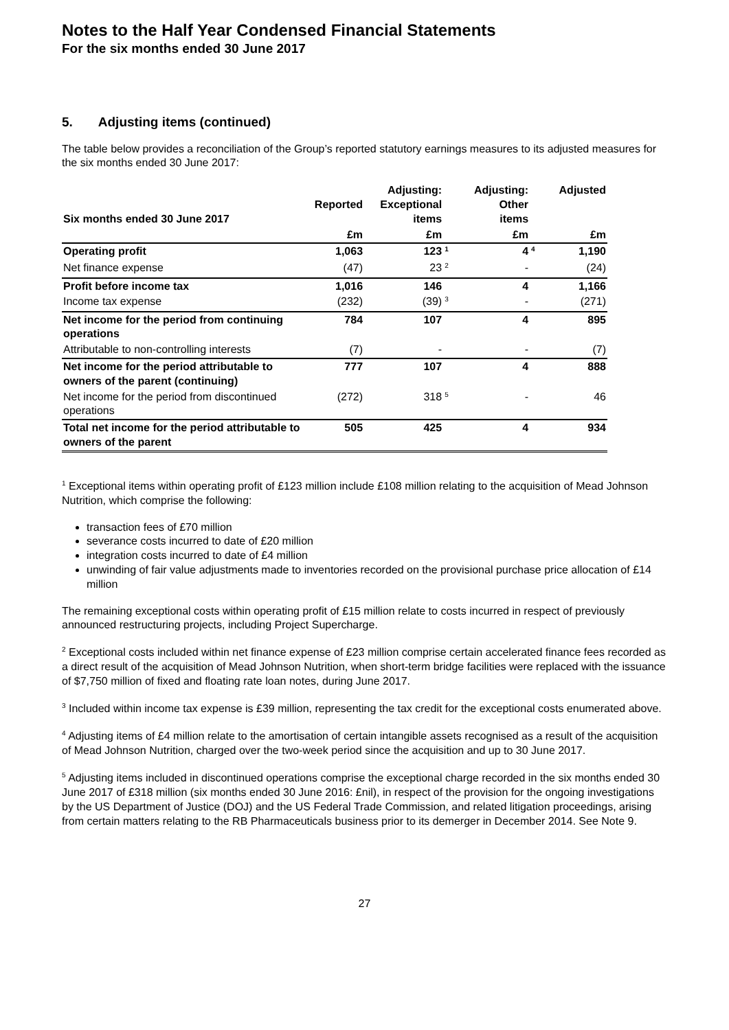Notes to the Half Year Condensed Financial Statements
For the six months ended 30 June 2017
5. Adjusting items (continued)
The table below provides a reconciliation of the Group’s reported statutory earnings measures to its adjusted measures for the six months ended 30 June 2017:
| Six months ended 30 June 2017 | Reported | Adjusting: Exceptional items | | Adjusting: Other items | | Adjusted |
| --- | --- | --- | --- | --- | --- | --- |
| | £m | £m | | £m | | £m |
| Operating profit | 1,063 | 123 | <sup>1</sup> | 4 | <sup>4</sup> | 1,190 |
| Net finance expense | (47) | 23 | <sup>2</sup> | - | | (24) |
| Profit before income tax | 1,016 | 146 | | 4 | | 1,166 |
| Income tax expense | (232) | (39) | <sup>3</sup> | - | | (271) |
| Net income for the period from continuing operations | 784 | 107 | | 4 | | 895 |
| Attributable to non-controlling interests | (7) | - | | - | | (7) |
| Net income for the period attributable to owners of the parent (continuing) | 777 | 107 | | 4 | | 888 |
| Net income for the period from discontinued operations | (272) | 318 | <sup>5</sup> | - | | 46 |
| Total net income for the period attributable to owners of the parent | 505 | 425 | | 4 | | 934 |
<sup>1</sup> Exceptional items within operating profit of £123 million include £108 million relating to the acquisition of Mead Johnson Nutrition, which comprise the following:
transaction fees of £70 million
severance costs incurred to date of £20 million
integration costs incurred to date of £4 million
unwinding of fair value adjustments made to inventories recorded on the provisional purchase price allocation of £14 million
The remaining exceptional costs within operating profit of £15 million relate to costs incurred in respect of previously announced restructuring projects, including Project Supercharge.
<sup>2</sup> Exceptional costs included within net finance expense of £23 million comprise certain accelerated finance fees recorded as a direct result of the acquisition of Mead Johnson Nutrition, when short-term bridge facilities were replaced with the issuance of $7,750 million of fixed and floating rate loan notes, during June 2017.
<sup>3</sup> Included within income tax expense is £39 million, representing the tax credit for the exceptional costs enumerated above.
<sup>4</sup> Adjusting items of £4 million relate to the amortisation of certain intangible assets recognised as a result of the acquisition of Mead Johnson Nutrition, charged over the two-week period since the acquisition and up to 30 June 2017.
<sup>5</sup> Adjusting items included in discontinued operations comprise the exceptional charge recorded in the six months ended 30 June 2017 of £318 million (six months ended 30 June 2016: £nil), in respect of the provision for the ongoing investigations by the US Department of Justice (DOJ) and the US Federal Trade Commission, and related litigation proceedings, arising from certain matters relating to the RB Pharmaceuticals business prior to its demerger in December 2014. See Note 9.
27